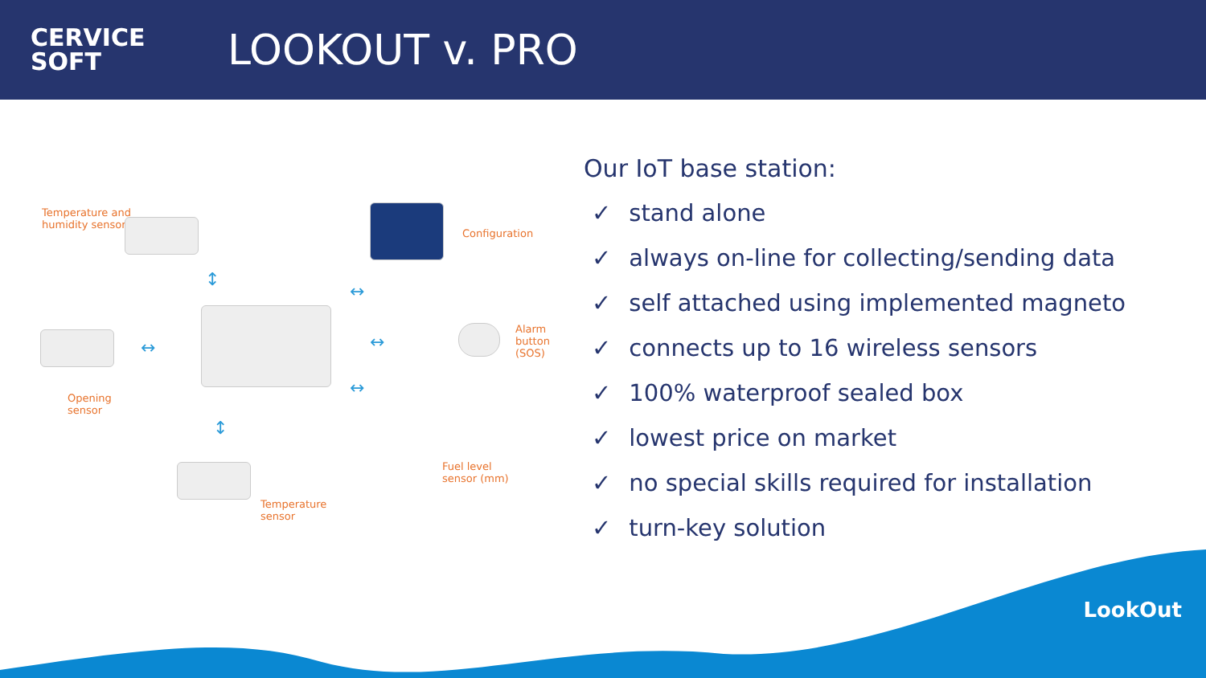CERVICE
SOFT
LOOKOUT v. PRO
Temperature and
humidity sensor
Configuration
Opening
sensor
Alarm
button
(SOS)
Fuel level
sensor (mm)
Temperature
sensor
↕
↔
↔ ↔
↔
↕
Our IoT base station:
✓ stand alone
✓ always on-line for collecting/sending data
✓ self attached using implemented magneto
✓ connects up to 16 wireless sensors
✓ 100% waterproof sealed box
✓ lowest price on market
✓ no special skills required for installation
✓ turn-key solution
LookOut